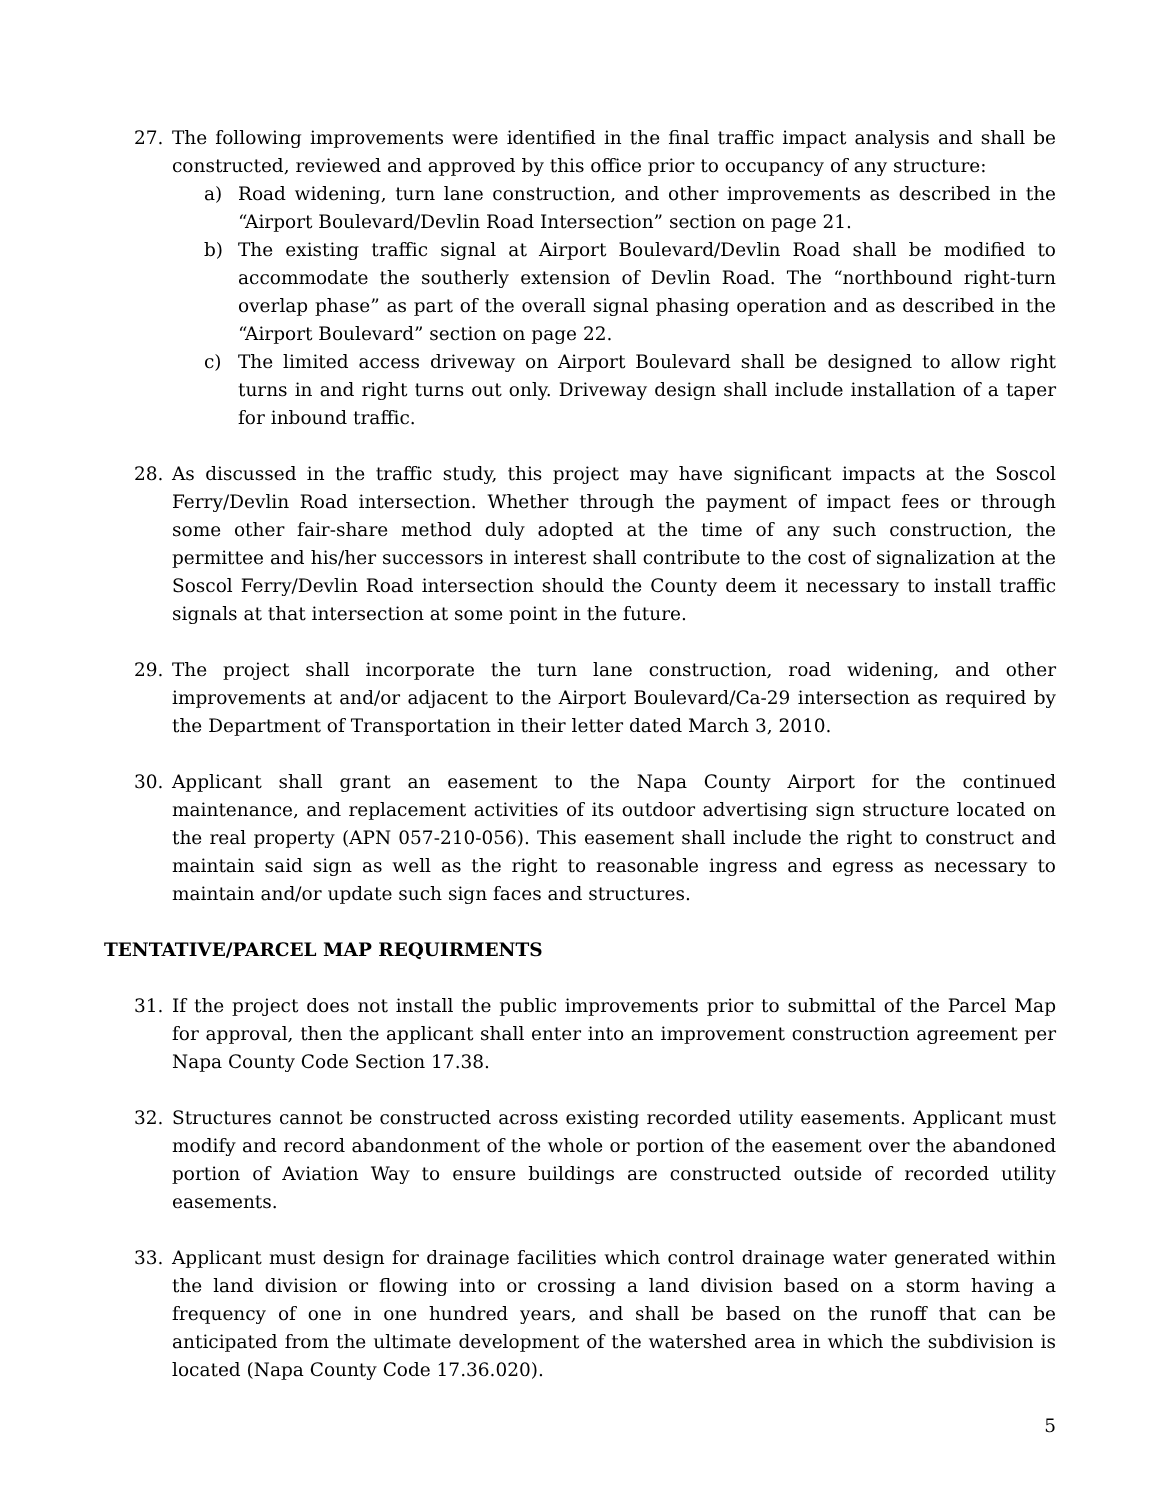27. The following improvements were identified in the final traffic impact analysis and shall be constructed, reviewed and approved by this office prior to occupancy of any structure:
a) Road widening, turn lane construction, and other improvements as described in the “Airport Boulevard/Devlin Road Intersection” section on page 21.
b) The existing traffic signal at Airport Boulevard/Devlin Road shall be modified to accommodate the southerly extension of Devlin Road. The “northbound right-turn overlap phase” as part of the overall signal phasing operation and as described in the “Airport Boulevard” section on page 22.
c) The limited access driveway on Airport Boulevard shall be designed to allow right turns in and right turns out only. Driveway design shall include installation of a taper for inbound traffic.
28. As discussed in the traffic study, this project may have significant impacts at the Soscol Ferry/Devlin Road intersection. Whether through the payment of impact fees or through some other fair-share method duly adopted at the time of any such construction, the permittee and his/her successors in interest shall contribute to the cost of signalization at the Soscol Ferry/Devlin Road intersection should the County deem it necessary to install traffic signals at that intersection at some point in the future.
29. The project shall incorporate the turn lane construction, road widening, and other improvements at and/or adjacent to the Airport Boulevard/Ca-29 intersection as required by the Department of Transportation in their letter dated March 3, 2010.
30. Applicant shall grant an easement to the Napa County Airport for the continued maintenance, and replacement activities of its outdoor advertising sign structure located on the real property (APN 057-210-056). This easement shall include the right to construct and maintain said sign as well as the right to reasonable ingress and egress as necessary to maintain and/or update such sign faces and structures.
TENTATIVE/PARCEL MAP REQUIRMENTS
31. If the project does not install the public improvements prior to submittal of the Parcel Map for approval, then the applicant shall enter into an improvement construction agreement per Napa County Code Section 17.38.
32. Structures cannot be constructed across existing recorded utility easements. Applicant must modify and record abandonment of the whole or portion of the easement over the abandoned portion of Aviation Way to ensure buildings are constructed outside of recorded utility easements.
33. Applicant must design for drainage facilities which control drainage water generated within the land division or flowing into or crossing a land division based on a storm having a frequency of one in one hundred years, and shall be based on the runoff that can be anticipated from the ultimate development of the watershed area in which the subdivision is located (Napa County Code 17.36.020).
5